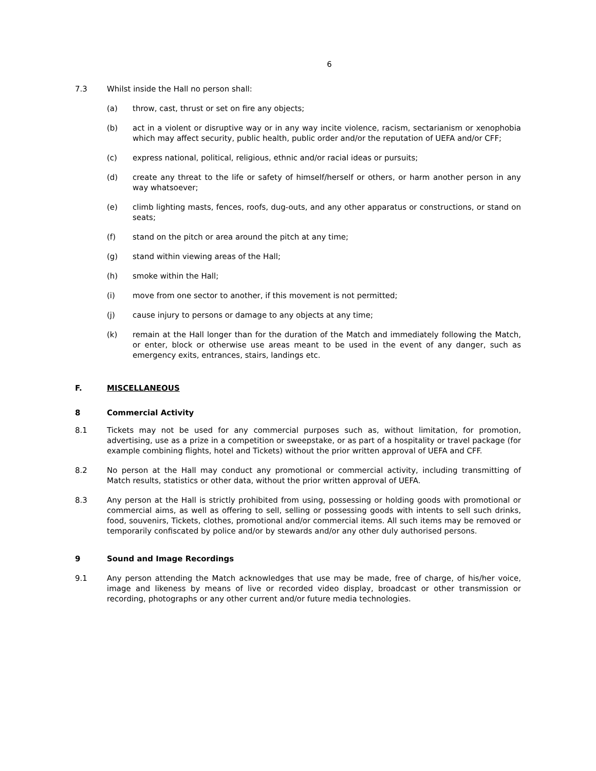6
7.3 Whilst inside the Hall no person shall:
(a) throw, cast, thrust or set on fire any objects;
(b) act in a violent or disruptive way or in any way incite violence, racism, sectarianism or xenophobia which may affect security, public health, public order and/or the reputation of UEFA and/or CFF;
(c) express national, political, religious, ethnic and/or racial ideas or pursuits;
(d) create any threat to the life or safety of himself/herself or others, or harm another person in any way whatsoever;
(e) climb lighting masts, fences, roofs, dug-outs, and any other apparatus or constructions, or stand on seats;
(f) stand on the pitch or area around the pitch at any time;
(g) stand within viewing areas of the Hall;
(h) smoke within the Hall;
(i) move from one sector to another, if this movement is not permitted;
(j) cause injury to persons or damage to any objects at any time;
(k) remain at the Hall longer than for the duration of the Match and immediately following the Match, or enter, block or otherwise use areas meant to be used in the event of any danger, such as emergency exits, entrances, stairs, landings etc.
F. MISCELLANEOUS
8 Commercial Activity
8.1 Tickets may not be used for any commercial purposes such as, without limitation, for promotion, advertising, use as a prize in a competition or sweepstake, or as part of a hospitality or travel package (for example combining flights, hotel and Tickets) without the prior written approval of UEFA and CFF.
8.2 No person at the Hall may conduct any promotional or commercial activity, including transmitting of Match results, statistics or other data, without the prior written approval of UEFA.
8.3 Any person at the Hall is strictly prohibited from using, possessing or holding goods with promotional or commercial aims, as well as offering to sell, selling or possessing goods with intents to sell such drinks, food, souvenirs, Tickets, clothes, promotional and/or commercial items. All such items may be removed or temporarily confiscated by police and/or by stewards and/or any other duly authorised persons.
9 Sound and Image Recordings
9.1 Any person attending the Match acknowledges that use may be made, free of charge, of his/her voice, image and likeness by means of live or recorded video display, broadcast or other transmission or recording, photographs or any other current and/or future media technologies.